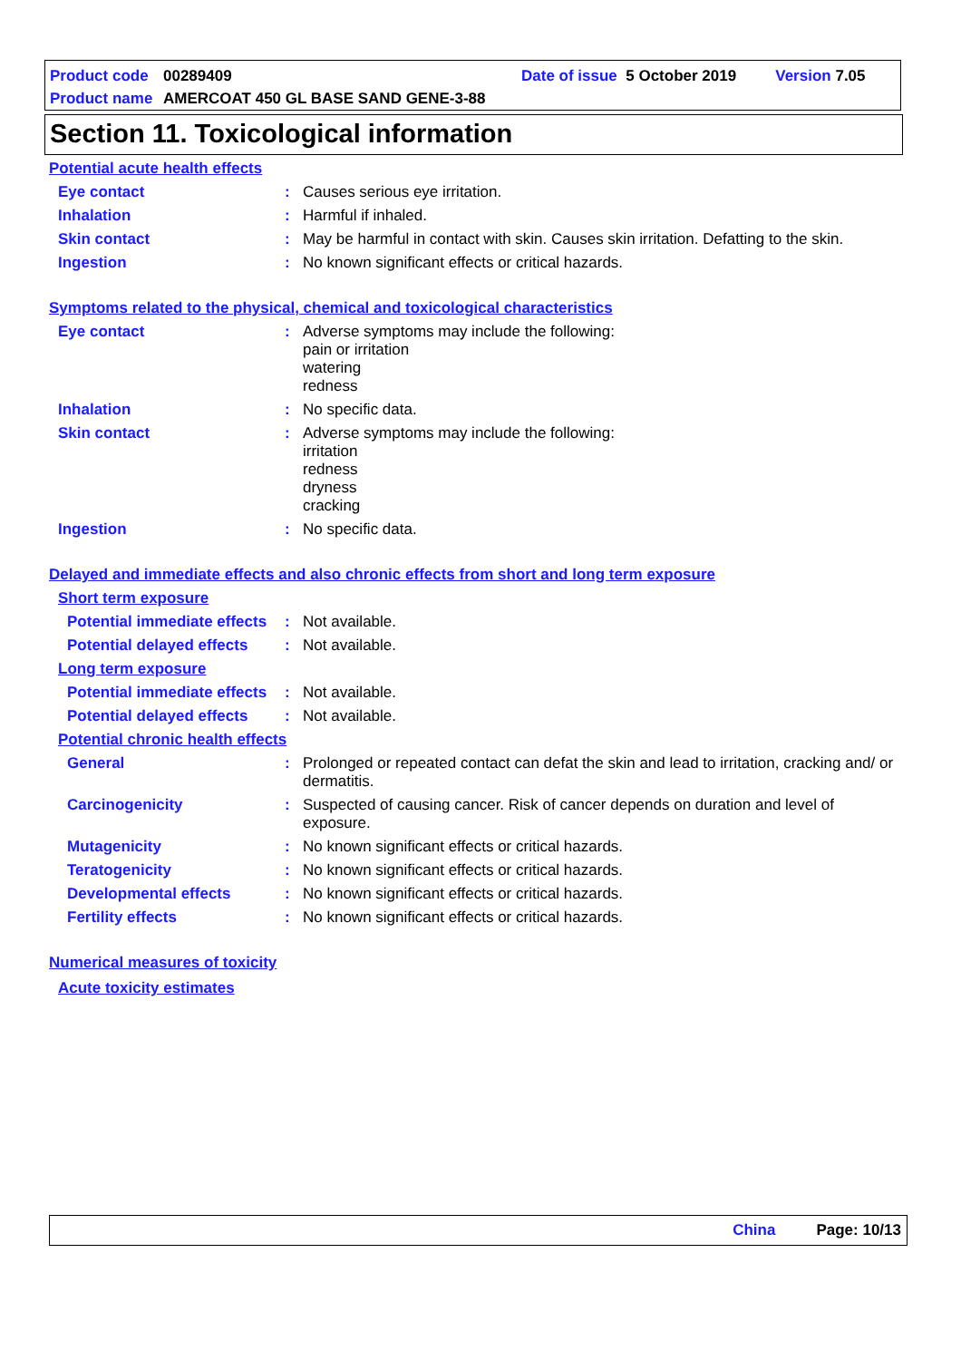Product code 00289409 Date of issue 5 October 2019 Version 7.05
Product name AMERCOAT 450 GL BASE SAND GENE-3-88
Section 11. Toxicological information
Potential acute health effects
Eye contact: Causes serious eye irritation.
Inhalation: Harmful if inhaled.
Skin contact: May be harmful in contact with skin. Causes skin irritation. Defatting to the skin.
Ingestion: No known significant effects or critical hazards.
Symptoms related to the physical, chemical and toxicological characteristics
Eye contact: Adverse symptoms may include the following:
pain or irritation
watering
redness
Inhalation: No specific data.
Skin contact: Adverse symptoms may include the following:
irritation
redness
dryness
cracking
Ingestion: No specific data.
Delayed and immediate effects and also chronic effects from short and long term exposure
Short term exposure
Potential immediate effects: Not available.
Potential delayed effects: Not available.
Long term exposure
Potential immediate effects: Not available.
Potential delayed effects: Not available.
Potential chronic health effects
General: Prolonged or repeated contact can defat the skin and lead to irritation, cracking and/ or dermatitis.
Carcinogenicity: Suspected of causing cancer. Risk of cancer depends on duration and level of exposure.
Mutagenicity: No known significant effects or critical hazards.
Teratogenicity: No known significant effects or critical hazards.
Developmental effects: No known significant effects or critical hazards.
Fertility effects: No known significant effects or critical hazards.
Numerical measures of toxicity
Acute toxicity estimates
China Page: 10/13